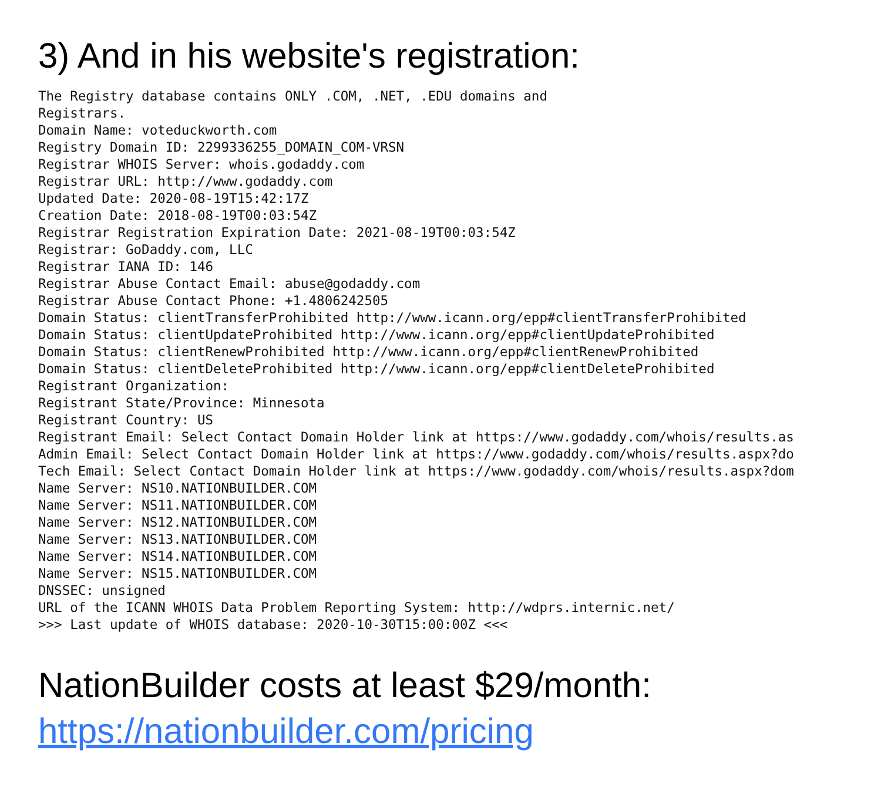3) And in his website's registration:
The Registry database contains ONLY .COM, .NET, .EDU domains and
Registrars.
Domain Name: voteduckworth.com
Registry Domain ID: 2299336255_DOMAIN_COM-VRSN
Registrar WHOIS Server: whois.godaddy.com
Registrar URL: http://www.godaddy.com
Updated Date: 2020-08-19T15:42:17Z
Creation Date: 2018-08-19T00:03:54Z
Registrar Registration Expiration Date: 2021-08-19T00:03:54Z
Registrar: GoDaddy.com, LLC
Registrar IANA ID: 146
Registrar Abuse Contact Email: abuse@godaddy.com
Registrar Abuse Contact Phone: +1.4806242505
Domain Status: clientTransferProhibited http://www.icann.org/epp#clientTransferProhibited
Domain Status: clientUpdateProhibited http://www.icann.org/epp#clientUpdateProhibited
Domain Status: clientRenewProhibited http://www.icann.org/epp#clientRenewProhibited
Domain Status: clientDeleteProhibited http://www.icann.org/epp#clientDeleteProhibited
Registrant Organization:
Registrant State/Province: Minnesota
Registrant Country: US
Registrant Email: Select Contact Domain Holder link at https://www.godaddy.com/whois/results.as
Admin Email: Select Contact Domain Holder link at https://www.godaddy.com/whois/results.aspx?do
Tech Email: Select Contact Domain Holder link at https://www.godaddy.com/whois/results.aspx?dom
Name Server: NS10.NATIONBUILDER.COM
Name Server: NS11.NATIONBUILDER.COM
Name Server: NS12.NATIONBUILDER.COM
Name Server: NS13.NATIONBUILDER.COM
Name Server: NS14.NATIONBUILDER.COM
Name Server: NS15.NATIONBUILDER.COM
DNSSEC: unsigned
URL of the ICANN WHOIS Data Problem Reporting System: http://wdprs.internic.net/
>>> Last update of WHOIS database: 2020-10-30T15:00:00Z <<<
NationBuilder costs at least $29/month:
https://nationbuilder.com/pricing